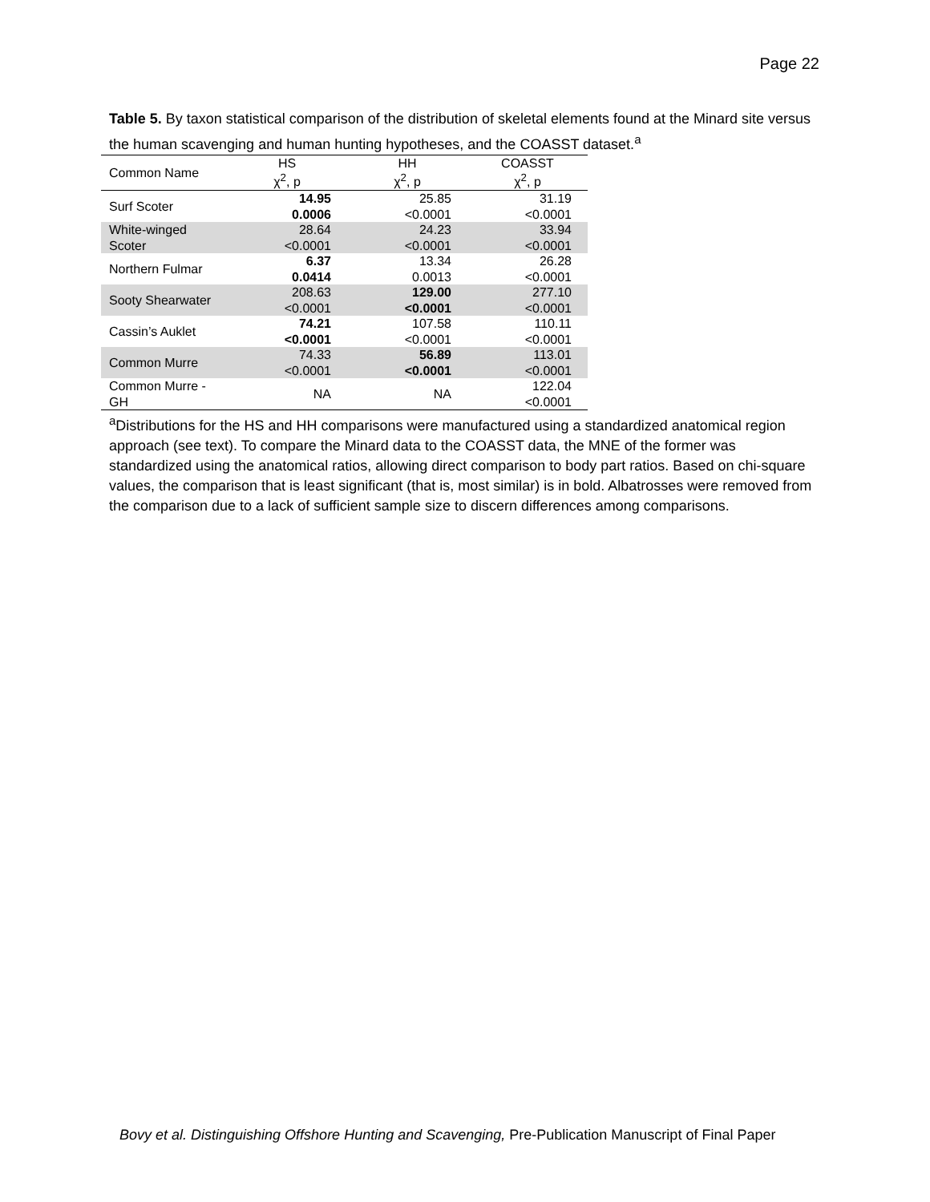Page 22
Table 5. By taxon statistical comparison of the distribution of skeletal elements found at the Minard site versus the human scavenging and human hunting hypotheses, and the COASST dataset.<sup>a</sup>
| Common Name | HS χ<sup>2</sup>, p | HH χ<sup>2</sup>, p | COASST χ<sup>2</sup>, p |
| --- | --- | --- | --- |
| Surf Scoter | 14.95 0.0006 | 25.85 <0.0001 | 31.19 <0.0001 |
| White-winged Scoter | 28.64 <0.0001 | 24.23 <0.0001 | 33.94 <0.0001 |
| Northern Fulmar | 6.37 0.0414 | 13.34 0.0013 | 26.28 <0.0001 |
| Sooty Shearwater | 208.63 <0.0001 | 129.00 <0.0001 | 277.10 <0.0001 |
| Cassin’s Auklet | 74.21 <0.0001 | 107.58 <0.0001 | 110.11 <0.0001 |
| Common Murre | 74.33 <0.0001 | 56.89 <0.0001 | 113.01 <0.0001 |
| Common Murre - GH | NA | NA | 122.04 <0.0001 |
<sup>a</sup> Distributions for the HS and HH comparisons were manufactured using a standardized anatomical region approach (see text). To compare the Minard data to the COASST data, the MNE of the former was standardized using the anatomical ratios, allowing direct comparison to body part ratios. Based on chi-square values, the comparison that is least significant (that is, most similar) is in bold. Albatrosses were removed from the comparison due to a lack of sufficient sample size to discern differences among comparisons.
Bovy et al. Distinguishing Offshore Hunting and Scavenging, Pre-Publication Manuscript of Final Paper